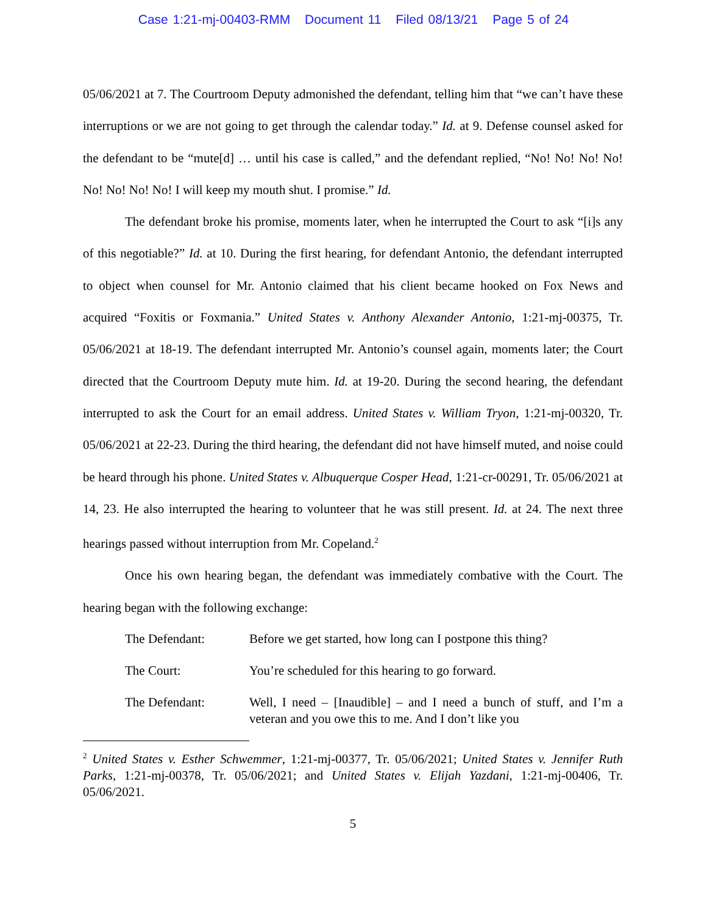Case 1:21-mj-00403-RMM Document 11 Filed 08/13/21 Page 5 of 24
05/06/2021 at 7. The Courtroom Deputy admonished the defendant, telling him that “we can’t have these interruptions or we are not going to get through the calendar today.” Id. at 9. Defense counsel asked for the defendant to be “mute[d] … until his case is called,” and the defendant replied, “No! No! No! No! No! No! No! No! I will keep my mouth shut. I promise.” Id.
The defendant broke his promise, moments later, when he interrupted the Court to ask “[i]s any of this negotiable?” Id. at 10. During the first hearing, for defendant Antonio, the defendant interrupted to object when counsel for Mr. Antonio claimed that his client became hooked on Fox News and acquired “Foxitis or Foxmania.” United States v. Anthony Alexander Antonio, 1:21-mj-00375, Tr. 05/06/2021 at 18-19. The defendant interrupted Mr. Antonio’s counsel again, moments later; the Court directed that the Courtroom Deputy mute him. Id. at 19-20. During the second hearing, the defendant interrupted to ask the Court for an email address. United States v. William Tryon, 1:21-mj-00320, Tr. 05/06/2021 at 22-23. During the third hearing, the defendant did not have himself muted, and noise could be heard through his phone. United States v. Albuquerque Cosper Head, 1:21-cr-00291, Tr. 05/06/2021 at 14, 23. He also interrupted the hearing to volunteer that he was still present. Id. at 24. The next three hearings passed without interruption from Mr. Copeland.<sup>2</sup>
Once his own hearing began, the defendant was immediately combative with the Court. The hearing began with the following exchange:
The Defendant: Before we get started, how long can I postpone this thing?
The Court: You’re scheduled for this hearing to go forward.
The Defendant: Well, I need – [Inaudible] – and I need a bunch of stuff, and I’m a veteran and you owe this to me. And I don’t like you
<sup>2</sup> United States v. Esther Schwemmer, 1:21-mj-00377, Tr. 05/06/2021; United States v. Jennifer Ruth Parks, 1:21-mj-00378, Tr. 05/06/2021; and United States v. Elijah Yazdani, 1:21-mj-00406, Tr. 05/06/2021.
5